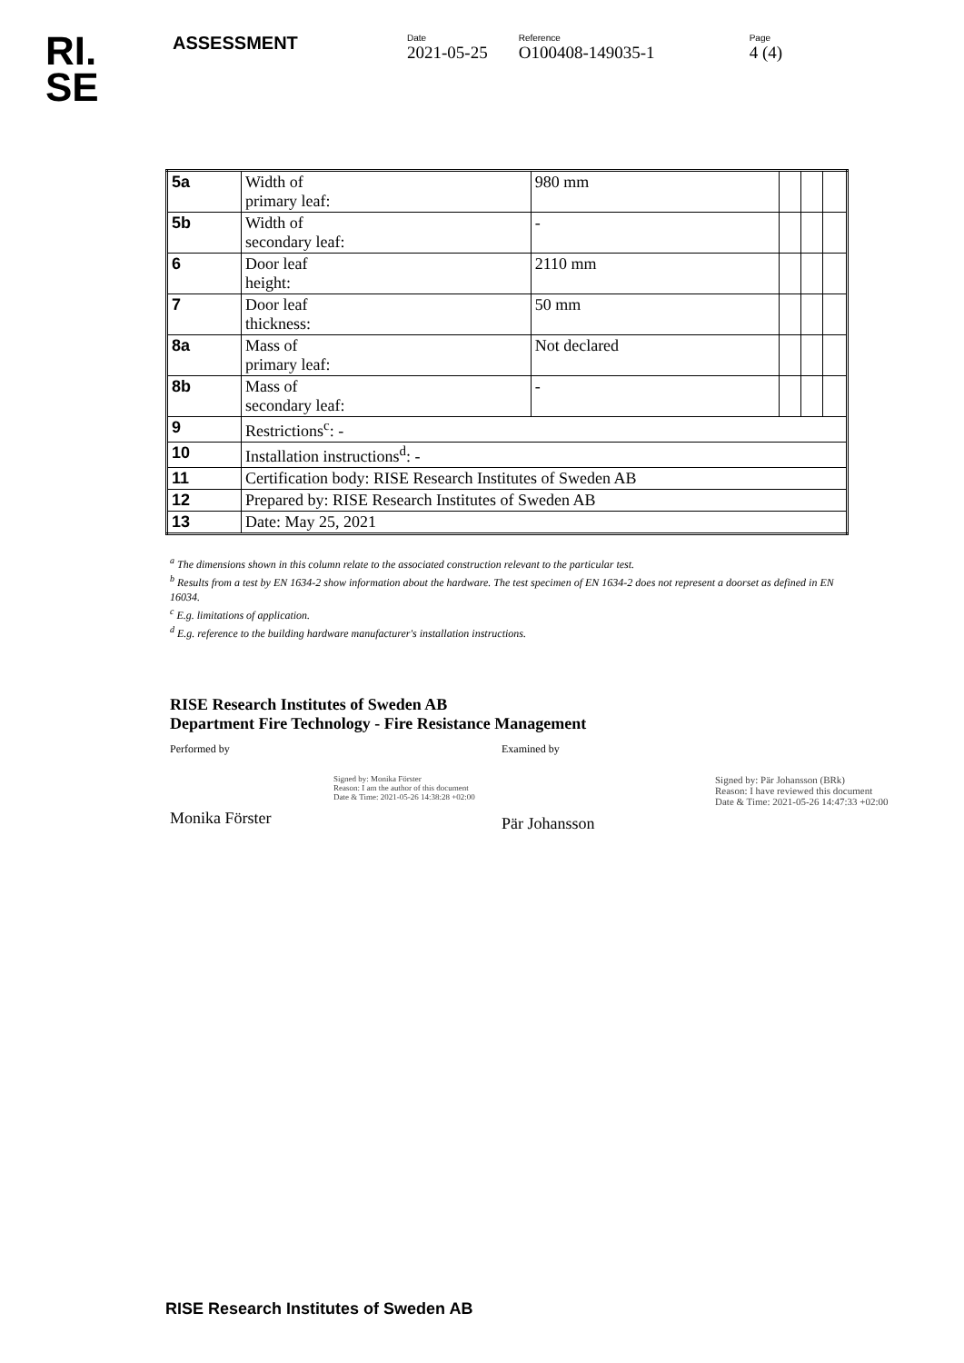RI.
SE
ASSESSMENT
Date
2021-05-25
Reference
O100408-149035-1
Page
4 (4)
| 5a | Width of primary leaf: | 980 mm | | | |
| 5b | Width of secondary leaf: | - | | | |
| 6 | Door leaf height: | 2110 mm | | | |
| 7 | Door leaf thickness: | 50 mm | | | |
| 8a | Mass of primary leaf: | Not declared | | | |
| 8b | Mass of secondary leaf: | - | | | |
| 9 | Restrictions<sup>c</sup>: - | | | | |
| 10 | Installation instructions<sup>d</sup>: - | | | | |
| 11 | Certification body: RISE Research Institutes of Sweden AB | | | | |
| 12 | Prepared by: RISE Research Institutes of Sweden AB | | | | |
| 13 | Date: May 25, 2021 | | | | |
<sup>a</sup> The dimensions shown in this column relate to the associated construction relevant to the particular test.
<sup>b</sup> Results from a test by EN 1634-2 show information about the hardware. The test specimen of EN 1634-2 does not represent a doorset as defined in EN 16034.
<sup>c</sup> E.g. limitations of application.
<sup>d</sup> E.g. reference to the building hardware manufacturer's installation instructions.
RISE Research Institutes of Sweden AB
Department Fire Technology - Fire Resistance Management
Performed by
Signed by: Monika Förster
Reason: I am the author of this document
Date & Time: 2021-05-26 14:38:28 +02:00
Monika Förster
Examined by
Signed by: Pär Johansson (BRk)
Reason: I have reviewed this document
Date & Time: 2021-05-26 14:47:33 +02:00
Pär Johansson
RISE Research Institutes of Sweden AB